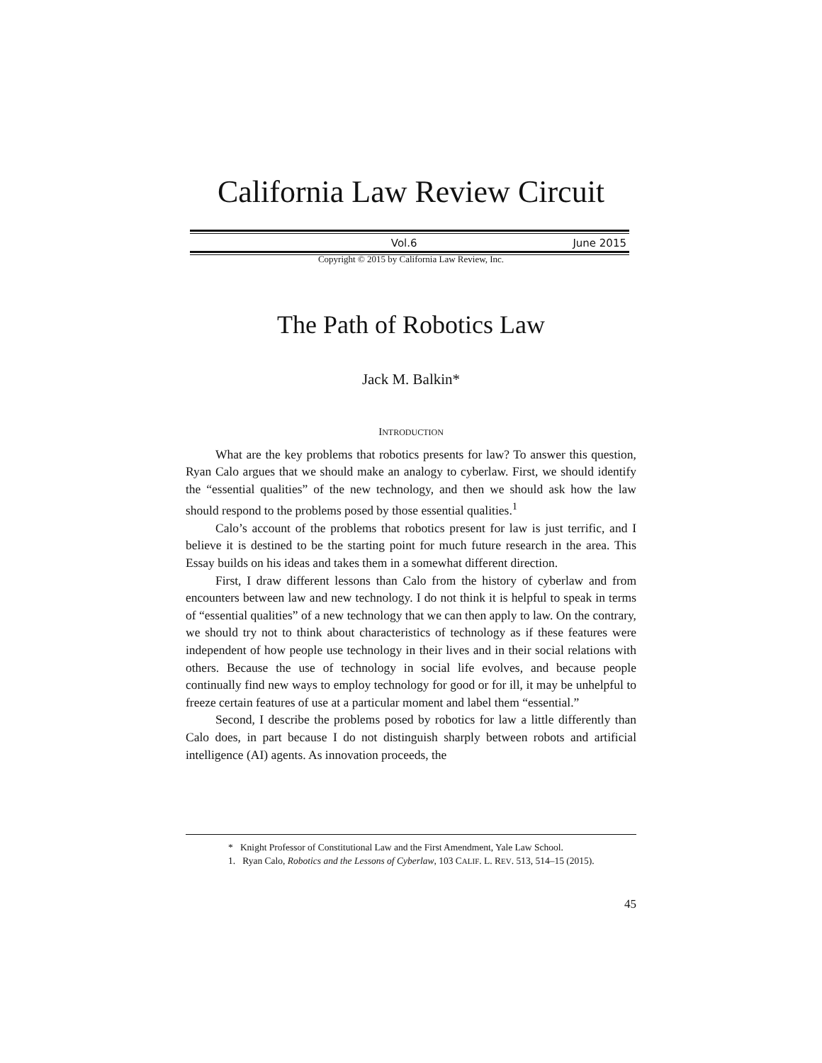California Law Review Circuit
Vol.6 June 2015
Copyright © 2015 by California Law Review, Inc.
The Path of Robotics Law
Jack M. Balkin*
INTRODUCTION
What are the key problems that robotics presents for law? To answer this question, Ryan Calo argues that we should make an analogy to cyberlaw. First, we should identify the “essential qualities” of the new technology, and then we should ask how the law should respond to the problems posed by those essential qualities.<sup>1</sup>
Calo’s account of the problems that robotics present for law is just terrific, and I believe it is destined to be the starting point for much future research in the area. This Essay builds on his ideas and takes them in a somewhat different direction.
First, I draw different lessons than Calo from the history of cyberlaw and from encounters between law and new technology. I do not think it is helpful to speak in terms of “essential qualities” of a new technology that we can then apply to law. On the contrary, we should try not to think about characteristics of technology as if these features were independent of how people use technology in their lives and in their social relations with others. Because the use of technology in social life evolves, and because people continually find new ways to employ technology for good or for ill, it may be unhelpful to freeze certain features of use at a particular moment and label them “essential.”
Second, I describe the problems posed by robotics for law a little differently than Calo does, in part because I do not distinguish sharply between robots and artificial intelligence (AI) agents. As innovation proceeds, the
* Knight Professor of Constitutional Law and the First Amendment, Yale Law School.
1. Ryan Calo, Robotics and the Lessons of Cyberlaw, 103 CALIF. L. REV. 513, 514–15 (2015).
45